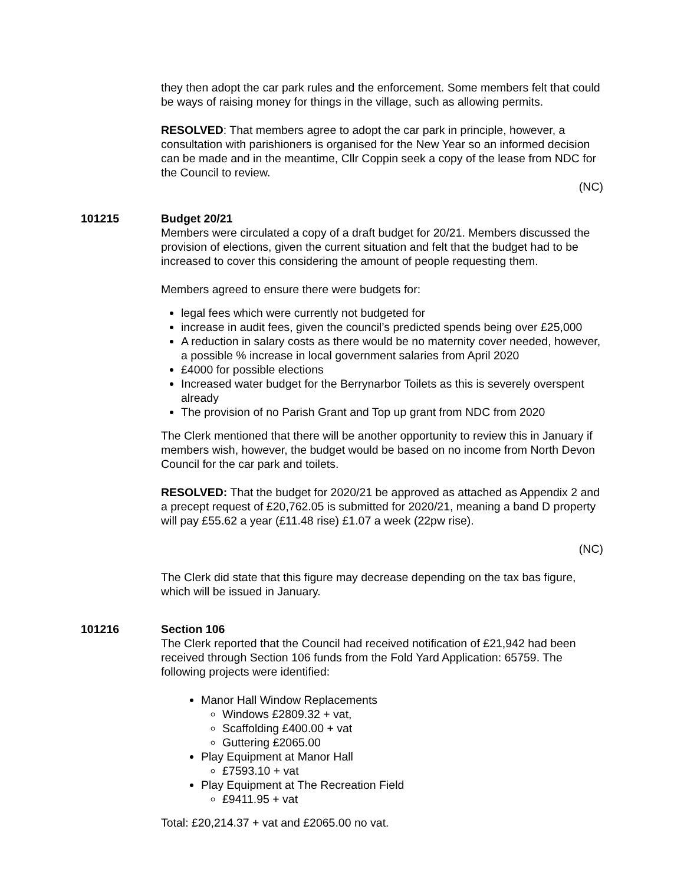they then adopt the car park rules and the enforcement. Some members felt that could be ways of raising money for things in the village, such as allowing permits.
RESOLVED: That members agree to adopt the car park in principle, however, a consultation with parishioners is organised for the New Year so an informed decision can be made and in the meantime, Cllr Coppin seek a copy of the lease from NDC for the Council to review.
(NC)
101215 Budget 20/21
Members were circulated a copy of a draft budget for 20/21. Members discussed the provision of elections, given the current situation and felt that the budget had to be increased to cover this considering the amount of people requesting them.
Members agreed to ensure there were budgets for:
legal fees which were currently not budgeted for
increase in audit fees, given the council’s predicted spends being over £25,000
A reduction in salary costs as there would be no maternity cover needed, however, a possible % increase in local government salaries from April 2020
£4000 for possible elections
Increased water budget for the Berrynarbor Toilets as this is severely overspent already
The provision of no Parish Grant and Top up grant from NDC from 2020
The Clerk mentioned that there will be another opportunity to review this in January if members wish, however, the budget would be based on no income from North Devon Council for the car park and toilets.
RESOLVED: That the budget for 2020/21 be approved as attached as Appendix 2 and a precept request of £20,762.05 is submitted for 2020/21, meaning a band D property will pay £55.62 a year (£11.48 rise) £1.07 a week (22pw rise).
(NC)
The Clerk did state that this figure may decrease depending on the tax bas figure, which will be issued in January.
101216 Section 106
The Clerk reported that the Council had received notification of £21,942 had been received through Section 106 funds from the Fold Yard Application: 65759. The following projects were identified:
Manor Hall Window Replacements
Windows £2809.32 + vat,
Scaffolding £400.00 + vat
Guttering £2065.00
Play Equipment at Manor Hall
£7593.10 + vat
Play Equipment at The Recreation Field
£9411.95 + vat
Total: £20,214.37 + vat and £2065.00 no vat.